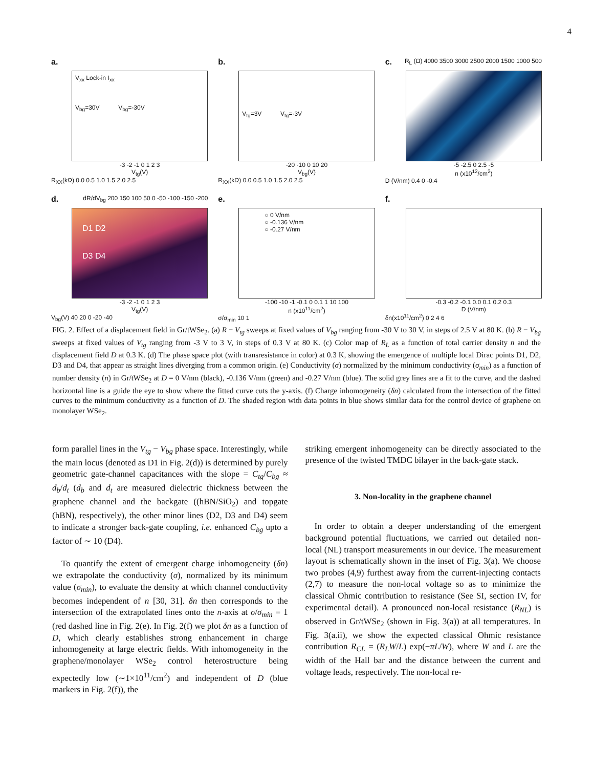4
a.
V<sub>xx</sub> Lock-in I<sub>xx</sub>
V<sub>bg</sub>=30V V<sub>bg</sub>=-30V
-3 -2 -1 0 1 2 3
V<sub>tg</sub>(V)
R<sub>XX</sub>(kΩ) 0.0 0.5 1.0 1.5 2.0 2.5
b.
V<sub>tg</sub>=3V V<sub>tg</sub>=-3V
-20 -10 0 10 20
V<sub>bg</sub>(V)
R<sub>XX</sub>(kΩ) 0.0 0.5 1.0 1.5 2.0 2.5
c. R<sub>L</sub> (Ω) 4000 3500 3000 2500 2000 1500 1000 500
-5 -2.5 0 2.5 -5
n (x10<sup>12</sup>/cm<sup>2</sup>)
D (V/nm) 0.4 0 -0.4
d. dR/dV<sub>bg</sub> 200 150 100 50 0 -50 -100 -150 -200
D1 D2
D3 D4
-3 -2 -1 0 1 2 3
V<sub>tg</sub>(V)
V<sub>bg</sub>(V) 40 20 0 -20 -40
e.
○ 0 V/nm
○ -0.136 V/nm
○ -0.27 V/nm
-100 -10 -1 -0.1 0 0.1 1 10 100
n (x10<sup>11</sup>/cm<sup>2</sup>)
σ/σ<sub>min</sub> 10 1
f.
-0.3 -0.2 -0.1 0.0 0.1 0.2 0.3
D (V/nm)
δn(x10<sup>11</sup>/cm<sup>2</sup>) 0 2 4 6
FIG. 2. Effect of a displacement field in Gr/tWSe<sub>2</sub>. (a) R − V<sub>tg</sub> sweeps at fixed values of V<sub>bg</sub> ranging from -30 V to 30 V, in steps of 2.5 V at 80 K. (b) R − V<sub>bg</sub> sweeps at fixed values of V<sub>tg</sub> ranging from -3 V to 3 V, in steps of 0.3 V at 80 K. (c) Color map of R<sub>L</sub> as a function of total carrier density n and the displacement field D at 0.3 K. (d) The phase space plot (with transresistance in color) at 0.3 K, showing the emergence of multiple local Dirac points D1, D2, D3 and D4, that appear as straight lines diverging from a common origin. (e) Conductivity (σ) normalized by the minimum conductivity (σ<sub>min</sub>) as a function of number density (n) in Gr/tWSe<sub>2</sub> at D = 0 V/nm (black), -0.136 V/nm (green) and -0.27 V/nm (blue). The solid grey lines are a fit to the curve, and the dashed horizontal line is a guide the eye to show where the fitted curve cuts the y-axis. (f) Charge inhomogeneity (δn) calculated from the intersection of the fitted curves to the minimum conductivity as a function of D. The shaded region with data points in blue shows similar data for the control device of graphene on monolayer WSe<sub>2</sub>.
form parallel lines in the V<sub>tg</sub> − V<sub>bg</sub> phase space. Interestingly, while the main locus (denoted as D1 in Fig. 2(d)) is determined by purely geometric gate-channel capacitances with the slope = C<sub>tg</sub>/C<sub>bg</sub> ≈ d<sub>b</sub>/d<sub>t</sub> (d<sub>b</sub> and d<sub>t</sub> are measured dielectric thickness between the graphene channel and the backgate ((hBN/SiO<sub>2</sub>) and topgate (hBN), respectively), the other minor lines (D2, D3 and D4) seem to indicate a stronger back-gate coupling, i.e. enhanced C<sub>bg</sub> upto a factor of ∼ 10 (D4).
To quantify the extent of emergent charge inhomogeneity (δn) we extrapolate the conductivity (σ), normalized by its minimum value (σ<sub>min</sub>), to evaluate the density at which channel conductivity becomes independent of n [30, 31]. δn then corresponds to the intersection of the extrapolated lines onto the n-axis at σ/σ<sub>min</sub> = 1 (red dashed line in Fig. 2(e). In Fig. 2(f) we plot δn as a function of D, which clearly establishes strong enhancement in charge inhomogeneity at large electric fields. With inhomogeneity in the graphene/monolayer WSe<sub>2</sub> control heterostructure being expectedly low (∼1×10<sup>11</sup>/cm<sup>2</sup>) and independent of D (blue markers in Fig. 2(f)), the
striking emergent inhomogeneity can be directly associated to the presence of the twisted TMDC bilayer in the back-gate stack.
3. Non-locality in the graphene channel
In order to obtain a deeper understanding of the emergent background potential fluctuations, we carried out detailed non-local (NL) transport measurements in our device. The measurement layout is schematically shown in the inset of Fig. 3(a). We choose two probes (4,9) furthest away from the current-injecting contacts (2,7) to measure the non-local voltage so as to minimize the classical Ohmic contribution to resistance (See SI, section IV, for experimental detail). A pronounced non-local resistance (R<sub>NL</sub>) is observed in Gr/tWSe<sub>2</sub> (shown in Fig. 3(a)) at all temperatures. In Fig. 3(a.ii), we show the expected classical Ohmic resistance contribution R<sub>CL</sub> = (R<sub>L</sub>W/L) exp(−πL/W), where W and L are the width of the Hall bar and the distance between the current and voltage leads, respectively. The non-local re-